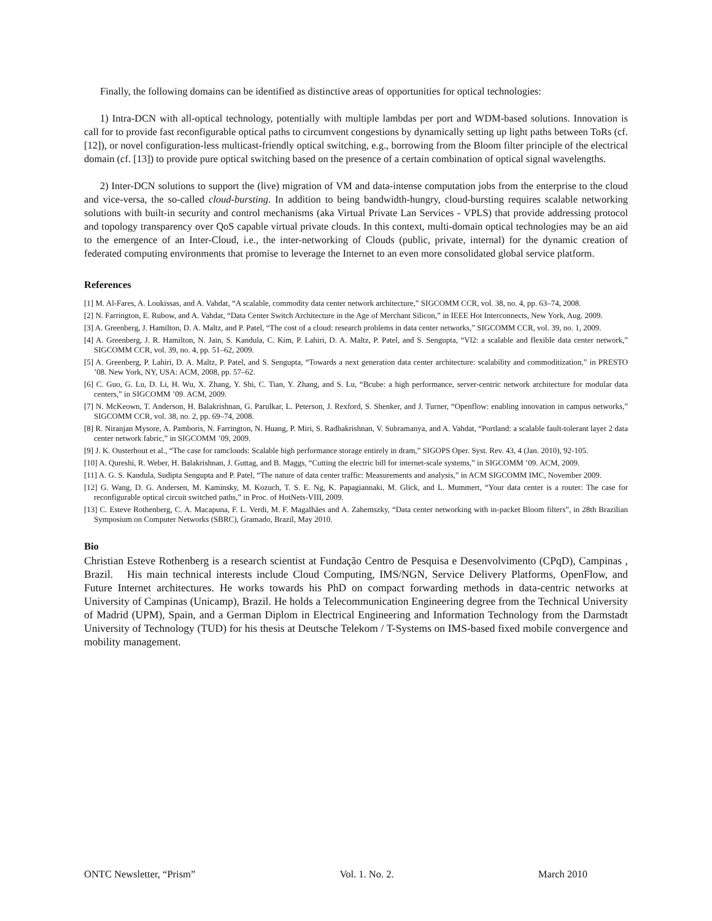Finally, the following domains can be identified as distinctive areas of opportunities for optical technologies:
1) Intra-DCN with all-optical technology, potentially with multiple lambdas per port and WDM-based solutions. Innovation is call for to provide fast reconfigurable optical paths to circumvent congestions by dynamically setting up light paths between ToRs (cf. [12]), or novel configuration-less multicast-friendly optical switching, e.g., borrowing from the Bloom filter principle of the electrical domain (cf. [13]) to provide pure optical switching based on the presence of a certain combination of optical signal wavelengths.
2) Inter-DCN solutions to support the (live) migration of VM and data-intense computation jobs from the enterprise to the cloud and vice-versa, the so-called cloud-bursting. In addition to being bandwidth-hungry, cloud-bursting requires scalable networking solutions with built-in security and control mechanisms (aka Virtual Private Lan Services - VPLS) that provide addressing protocol and topology transparency over QoS capable virtual private clouds. In this context, multi-domain optical technologies may be an aid to the emergence of an Inter-Cloud, i.e., the inter-networking of Clouds (public, private, internal) for the dynamic creation of federated computing environments that promise to leverage the Internet to an even more consolidated global service platform.
References
[1] M. Al-Fares, A. Loukissas, and A. Vahdat, “A scalable, commodity data center network architecture,” SIGCOMM CCR, vol. 38, no. 4, pp. 63–74, 2008.
[2] N. Farrington, E. Rubow, and A. Vahdat, “Data Center Switch Architecture in the Age of Merchant Silicon,” in IEEE Hot Interconnects, New York, Aug. 2009.
[3] A. Greenberg, J. Hamilton, D. A. Maltz, and P. Patel, “The cost of a cloud: research problems in data center networks,” SIGCOMM CCR, vol. 39, no. 1, 2009.
[4] A. Greenberg, J. R. Hamilton, N. Jain, S. Kandula, C. Kim, P. Lahiri, D. A. Maltz, P. Patel, and S. Sengupta, “Vl2: a scalable and flexible data center network,” SIGCOMM CCR, vol. 39, no. 4, pp. 51–62, 2009.
[5] A. Greenberg, P. Lahiri, D. A. Maltz, P. Patel, and S. Sengupta, “Towards a next generation data center architecture: scalability and commoditization,” in PRESTO ’08. New York, NY, USA: ACM, 2008, pp. 57–62.
[6] C. Guo, G. Lu, D. Li, H. Wu, X. Zhang, Y. Shi, C. Tian, Y. Zhang, and S. Lu, “Bcube: a high performance, server-centric network architecture for modular data centers,” in SIGCOMM ’09. ACM, 2009.
[7] N. McKeown, T. Anderson, H. Balakrishnan, G. Parulkar, L. Peterson, J. Rexford, S. Shenker, and J. Turner, “Openflow: enabling innovation in campus networks,” SIGCOMM CCR, vol. 38, no. 2, pp. 69–74, 2008.
[8] R. Niranjan Mysore, A. Pamboris, N. Farrington, N. Huang, P. Miri, S. Radhakrishnan, V. Subramanya, and A. Vahdat, “Portland: a scalable fault-tolerant layer 2 data center network fabric,” in SIGCOMM ’09, 2009.
[9] J. K. Ousterhout et al., “The case for ramclouds: Scalable high performance storage entirely in dram,” SIGOPS Oper. Syst. Rev. 43, 4 (Jan. 2010), 92-105.
[10] A. Qureshi, R. Weber, H. Balakrishnan, J. Guttag, and B. Maggs, “Cutting the electric bill for internet-scale systems,” in SIGCOMM ’09. ACM, 2009.
[11] A. G. S. Kandula, Sudipta Sengupta and P. Patel, “The nature of data center traffic: Measurements and analysis,” in ACM SIGCOMM IMC, November 2009.
[12] G. Wang, D. G. Andersen, M. Kaminsky, M. Kozuch, T. S. E. Ng, K. Papagiannaki, M. Glick, and L. Mummert, “Your data center is a router: The case for reconfigurable optical circuit switched paths,” in Proc. of HotNets-VIII, 2009.
[13] C. Esteve Rothenberg, C. A. Macapuna, F. L. Verdi, M. F. Magalhães and A. Zahemszky, “Data center networking with in-packet Bloom filters”, in 28th Brazilian Symposium on Computer Networks (SBRC), Gramado, Brazil, May 2010.
Bio
Christian Esteve Rothenberg is a research scientist at Fundação Centro de Pesquisa e Desenvolvimento (CPqD), Campinas , Brazil. His main technical interests include Cloud Computing, IMS/NGN, Service Delivery Platforms, OpenFlow, and Future Internet architectures. He works towards his PhD on compact forwarding methods in data-centric networks at University of Campinas (Unicamp), Brazil. He holds a Telecommunication Engineering degree from the Technical University of Madrid (UPM), Spain, and a German Diplom in Electrical Engineering and Information Technology from the Darmstadt University of Technology (TUD) for his thesis at Deutsche Telekom / T-Systems on IMS-based fixed mobile convergence and mobility management.
ONTC Newsletter, “Prism” Vol. 1. No. 2. March 2010